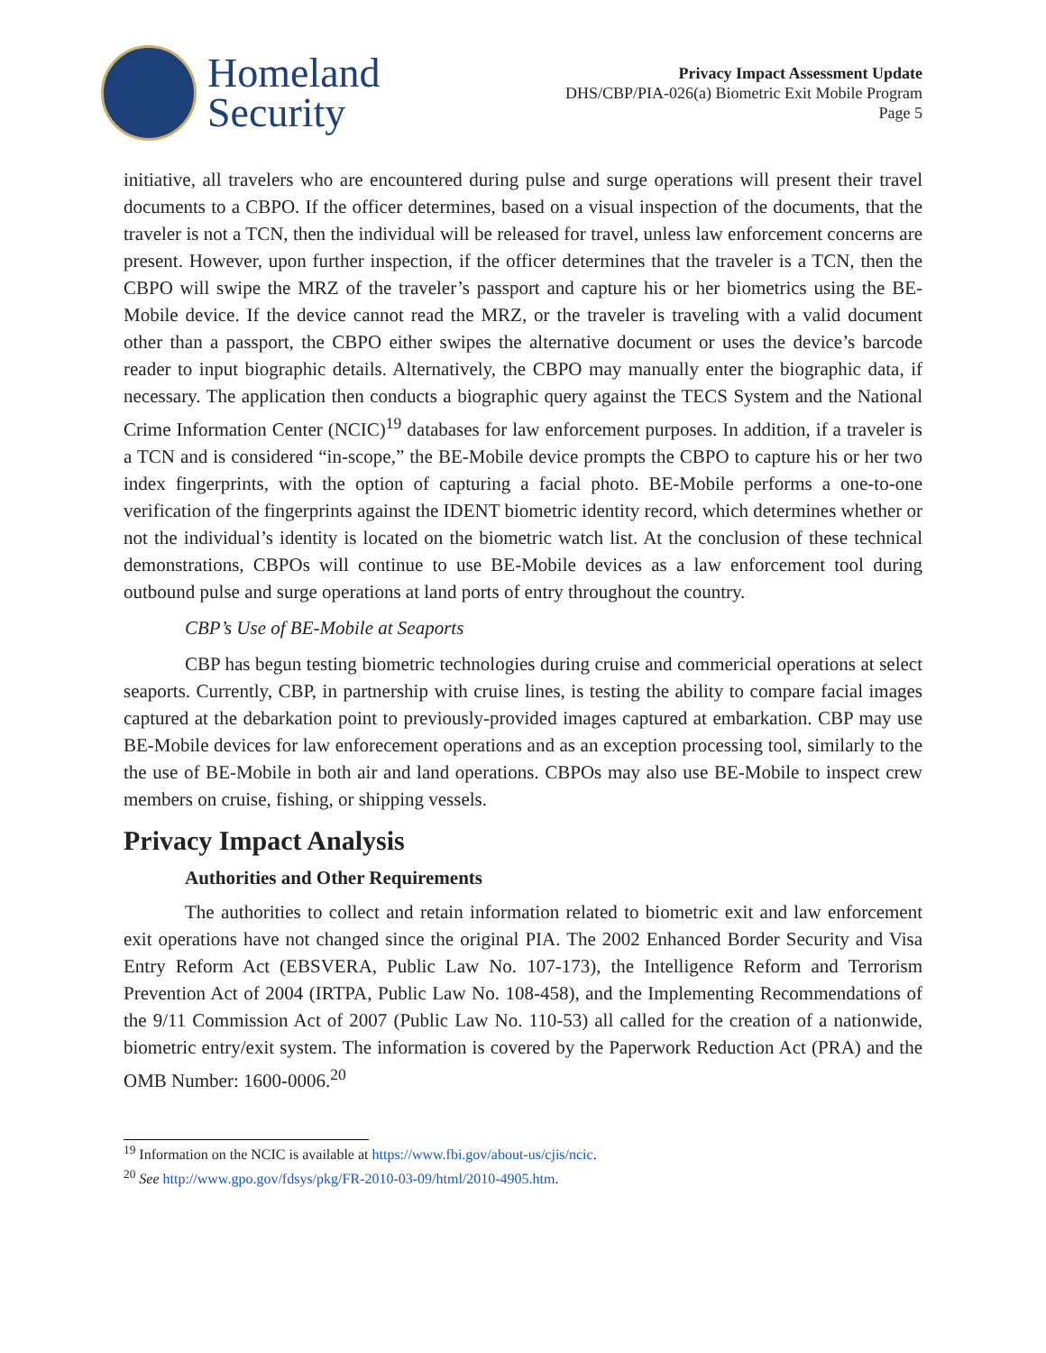Homeland
Security
Privacy Impact Assessment Update
DHS/CBP/PIA-026(a) Biometric Exit Mobile Program
Page 5
initiative, all travelers who are encountered during pulse and surge operations will present their travel documents to a CBPO. If the officer determines, based on a visual inspection of the documents, that the traveler is not a TCN, then the individual will be released for travel, unless law enforcement concerns are present. However, upon further inspection, if the officer determines that the traveler is a TCN, then the CBPO will swipe the MRZ of the traveler’s passport and capture his or her biometrics using the BE-Mobile device. If the device cannot read the MRZ, or the traveler is traveling with a valid document other than a passport, the CBPO either swipes the alternative document or uses the device’s barcode reader to input biographic details. Alternatively, the CBPO may manually enter the biographic data, if necessary. The application then conducts a biographic query against the TECS System and the National Crime Information Center (NCIC)<sup>19</sup> databases for law enforcement purposes. In addition, if a traveler is a TCN and is considered “in-scope,” the BE-Mobile device prompts the CBPO to capture his or her two index fingerprints, with the option of capturing a facial photo. BE-Mobile performs a one-to-one verification of the fingerprints against the IDENT biometric identity record, which determines whether or not the individual’s identity is located on the biometric watch list. At the conclusion of these technical demonstrations, CBPOs will continue to use BE-Mobile devices as a law enforcement tool during outbound pulse and surge operations at land ports of entry throughout the country.
CBP’s Use of BE-Mobile at Seaports
CBP has begun testing biometric technologies during cruise and commericial operations at select seaports. Currently, CBP, in partnership with cruise lines, is testing the ability to compare facial images captured at the debarkation point to previously-provided images captured at embarkation. CBP may use BE-Mobile devices for law enforecement operations and as an exception processing tool, similarly to the the use of BE-Mobile in both air and land operations. CBPOs may also use BE-Mobile to inspect crew members on cruise, fishing, or shipping vessels.
Privacy Impact Analysis
Authorities and Other Requirements
The authorities to collect and retain information related to biometric exit and law enforcement exit operations have not changed since the original PIA. The 2002 Enhanced Border Security and Visa Entry Reform Act (EBSVERA, Public Law No. 107-173), the Intelligence Reform and Terrorism Prevention Act of 2004 (IRTPA, Public Law No. 108-458), and the Implementing Recommendations of the 9/11 Commission Act of 2007 (Public Law No. 110-53) all called for the creation of a nationwide, biometric entry/exit system. The information is covered by the Paperwork Reduction Act (PRA) and the OMB Number: 1600-0006.<sup>20</sup>
<sup>19</sup> Information on the NCIC is available at https://www.fbi.gov/about-us/cjis/ncic.
<sup>20</sup> See http://www.gpo.gov/fdsys/pkg/FR-2010-03-09/html/2010-4905.htm.